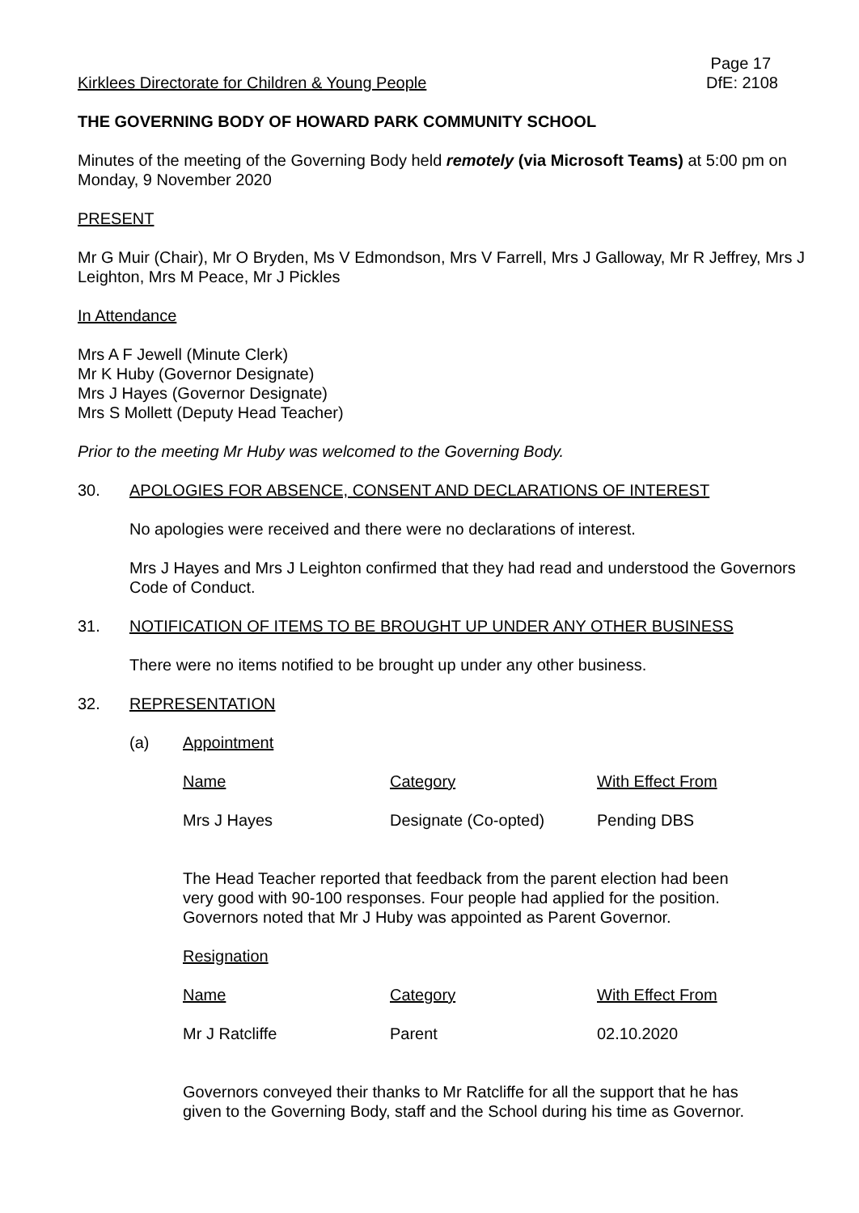Kirklees Directorate for Children & Young People
Page 17
DfE: 2108
THE GOVERNING BODY OF HOWARD PARK COMMUNITY SCHOOL
Minutes of the meeting of the Governing Body held remotely (via Microsoft Teams) at 5:00 pm on Monday, 9 November 2020
PRESENT
Mr G Muir (Chair), Mr O Bryden, Ms V Edmondson, Mrs V Farrell, Mrs J Galloway, Mr R Jeffrey, Mrs J Leighton, Mrs M Peace, Mr J Pickles
In Attendance
Mrs A F Jewell (Minute Clerk)
Mr K Huby (Governor Designate)
Mrs J Hayes (Governor Designate)
Mrs S Mollett (Deputy Head Teacher)
Prior to the meeting Mr Huby was welcomed to the Governing Body.
30. APOLOGIES FOR ABSENCE, CONSENT AND DECLARATIONS OF INTEREST
No apologies were received and there were no declarations of interest.
Mrs J Hayes and Mrs J Leighton confirmed that they had read and understood the Governors Code of Conduct.
31. NOTIFICATION OF ITEMS TO BE BROUGHT UP UNDER ANY OTHER BUSINESS
There were no items notified to be brought up under any other business.
32. REPRESENTATION
(a) Appointment
| Name | Category | With Effect From |
| --- | --- | --- |
| Mrs J Hayes | Designate (Co-opted) | Pending DBS |
The Head Teacher reported that feedback from the parent election had been very good with 90-100 responses. Four people had applied for the position. Governors noted that Mr J Huby was appointed as Parent Governor.
Resignation
| Name | Category | With Effect From |
| --- | --- | --- |
| Mr J Ratcliffe | Parent | 02.10.2020 |
Governors conveyed their thanks to Mr Ratcliffe for all the support that he has given to the Governing Body, staff and the School during his time as Governor.